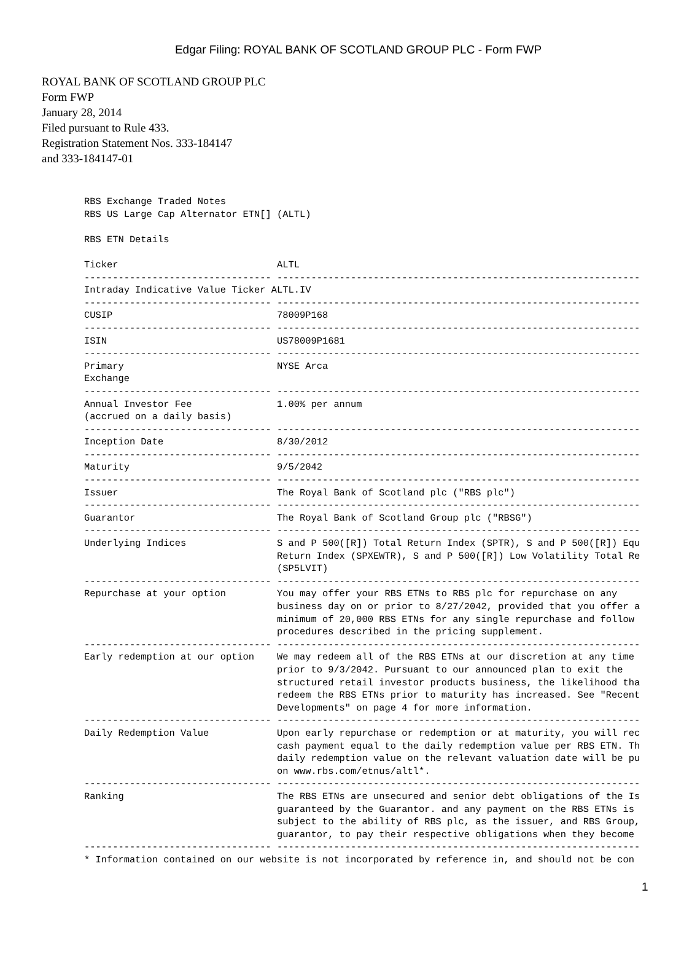Edgar Filing: ROYAL BANK OF SCOTLAND GROUP PLC - Form FWP
ROYAL BANK OF SCOTLAND GROUP PLC
Form FWP
January 28, 2014
Filed pursuant to Rule 433.
Registration Statement Nos. 333-184147
and 333-184147-01
RBS Exchange Traded Notes
RBS US Large Cap Alternator ETN[] (ALTL)

RBS ETN Details

Ticker                            ALTL
--------------------------------- ----------------------------------------------------------------
Intraday Indicative Value Ticker ALTL.IV
--------------------------------- ----------------------------------------------------------------
CUSIP                             78009P168
--------------------------------- ----------------------------------------------------------------
ISIN                              US78009P1681
--------------------------------- ----------------------------------------------------------------
Primary                           NYSE Arca
Exchange
--------------------------------- ----------------------------------------------------------------
Annual Investor Fee               1.00% per annum
(accrued on a daily basis)
--------------------------------- ----------------------------------------------------------------
Inception Date                    8/30/2012
--------------------------------- ----------------------------------------------------------------
Maturity                          9/5/2042
--------------------------------- ----------------------------------------------------------------
Issuer                            The Royal Bank of Scotland plc ("RBS plc")
--------------------------------- ----------------------------------------------------------------
Guarantor                         The Royal Bank of Scotland Group plc ("RBSG")
--------------------------------- ----------------------------------------------------------------
Underlying Indices                S and P 500([R]) Total Return Index (SPTR), S and P 500([R]) Equ
                                  Return Index (SPXEWTR), S and P 500([R]) Low Volatility Total Re
                                  (SP5LVIT)
--------------------------------- ----------------------------------------------------------------
Repurchase at your option         You may offer your RBS ETNs to RBS plc for repurchase on any
                                  business day on or prior to 8/27/2042, provided that you offer a
                                  minimum of 20,000 RBS ETNs for any single repurchase and follow
                                  procedures described in the pricing supplement.
--------------------------------- ----------------------------------------------------------------
Early redemption at our option    We may redeem all of the RBS ETNs at our discretion at any time
                                  prior to 9/3/2042. Pursuant to our announced plan to exit the
                                  structured retail investor products business, the likelihood tha
                                  redeem the RBS ETNs prior to maturity has increased. See "Recent
                                  Developments" on page 4 for more information.
--------------------------------- ----------------------------------------------------------------
Daily Redemption Value            Upon early repurchase or redemption or at maturity, you will rec
                                  cash payment equal to the daily redemption value per RBS ETN. Th
                                  daily redemption value on the relevant valuation date will be pu
                                  on www.rbs.com/etnus/altl*.
--------------------------------- ----------------------------------------------------------------
Ranking                           The RBS ETNs are unsecured and senior debt obligations of the Is
                                  guaranteed by the Guarantor. and any payment on the RBS ETNs is
                                  subject to the ability of RBS plc, as the issuer, and RBS Group,
                                  guarantor, to pay their respective obligations when they become
--------------------------------- ----------------------------------------------------------------
* Information contained on our website is not incorporated by reference in, and should not be con
1